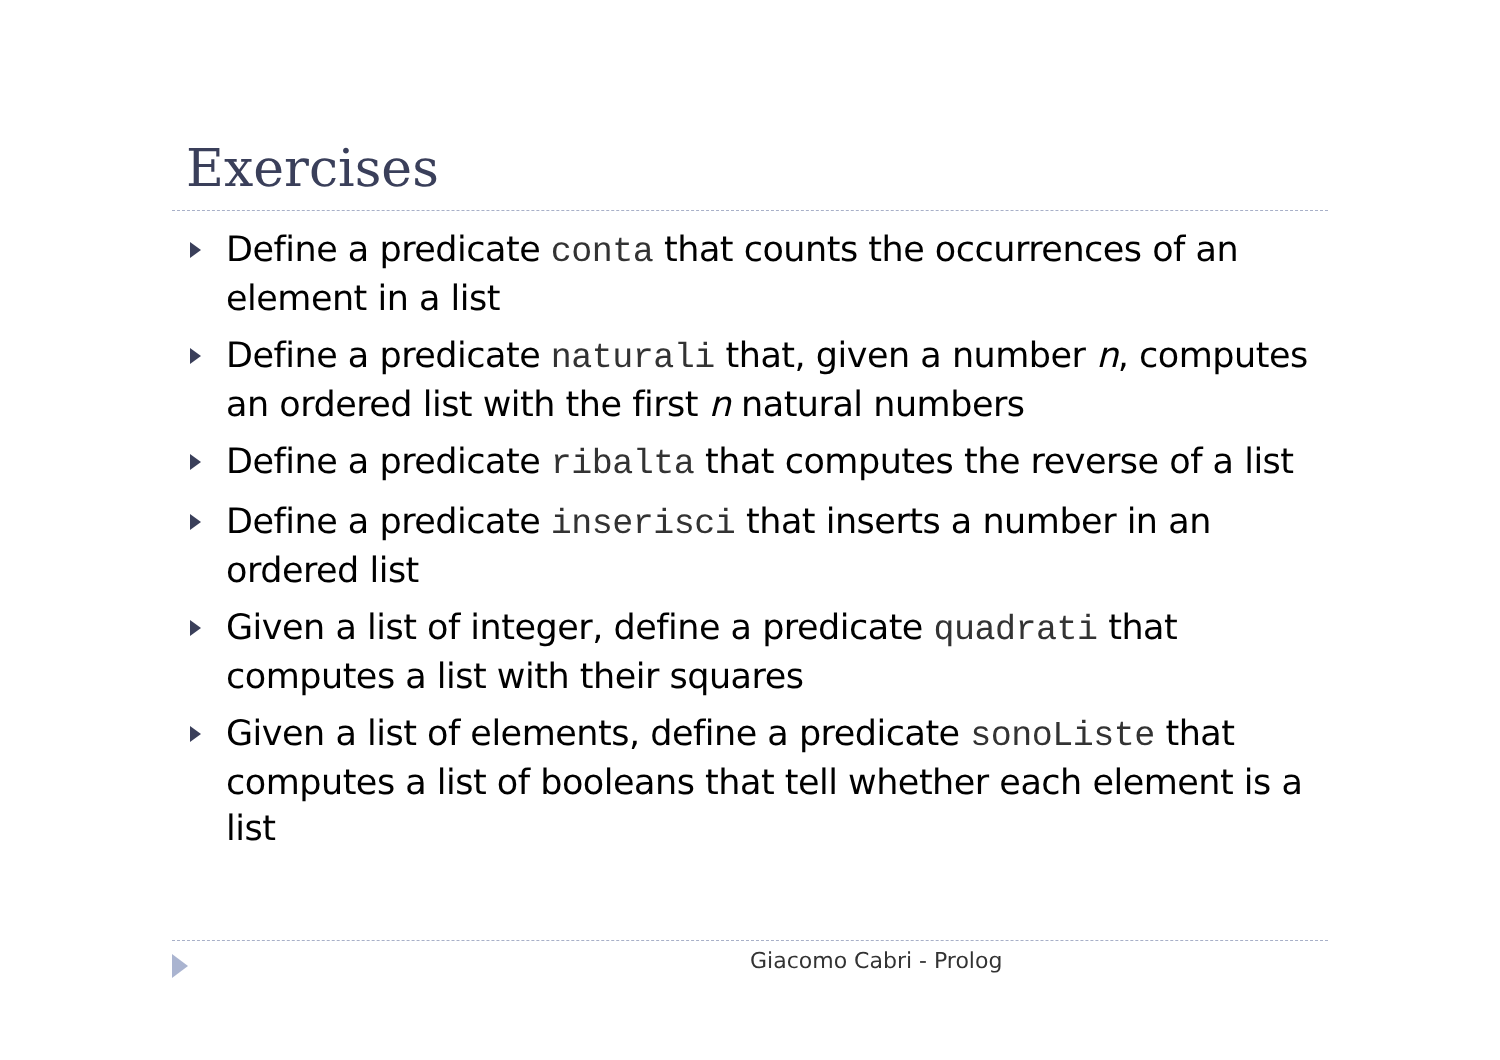Exercises
Define a predicate conta that counts the occurrences of an element in a list
Define a predicate naturali that, given a number n, computes an ordered list with the first n natural numbers
Define a predicate ribalta that computes the reverse of a list
Define a predicate inserisci that inserts a number in an ordered list
Given a list of integer, define a predicate quadrati that computes a list with their squares
Given a list of elements, define a predicate sonoListe that computes a list of booleans that tell whether each element is a list
Giacomo Cabri - Prolog